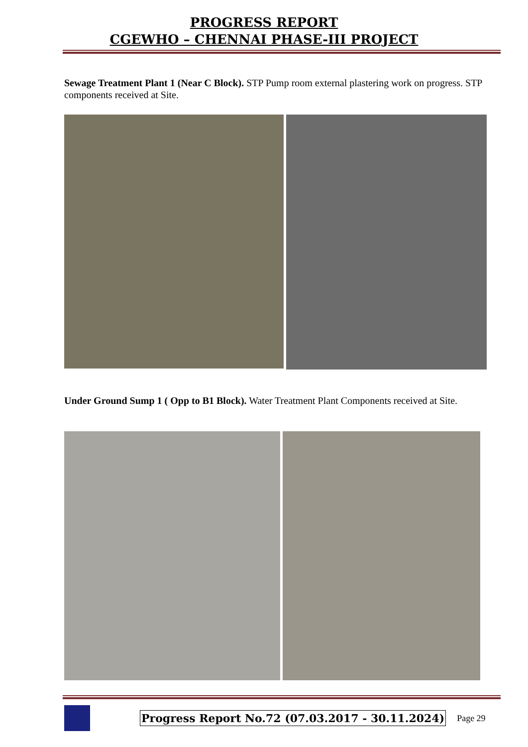PROGRESS REPORT
CGEWHO – CHENNAI PHASE-III PROJECT
Sewage Treatment Plant 1 (Near C Block). STP Pump room external plastering work on progress. STP components received at Site.
Under Ground Sump 1 ( Opp to B1 Block). Water Treatment Plant Components received at Site.
Progress Report No.72 (07.03.2017 - 30.11.2024) Page 29